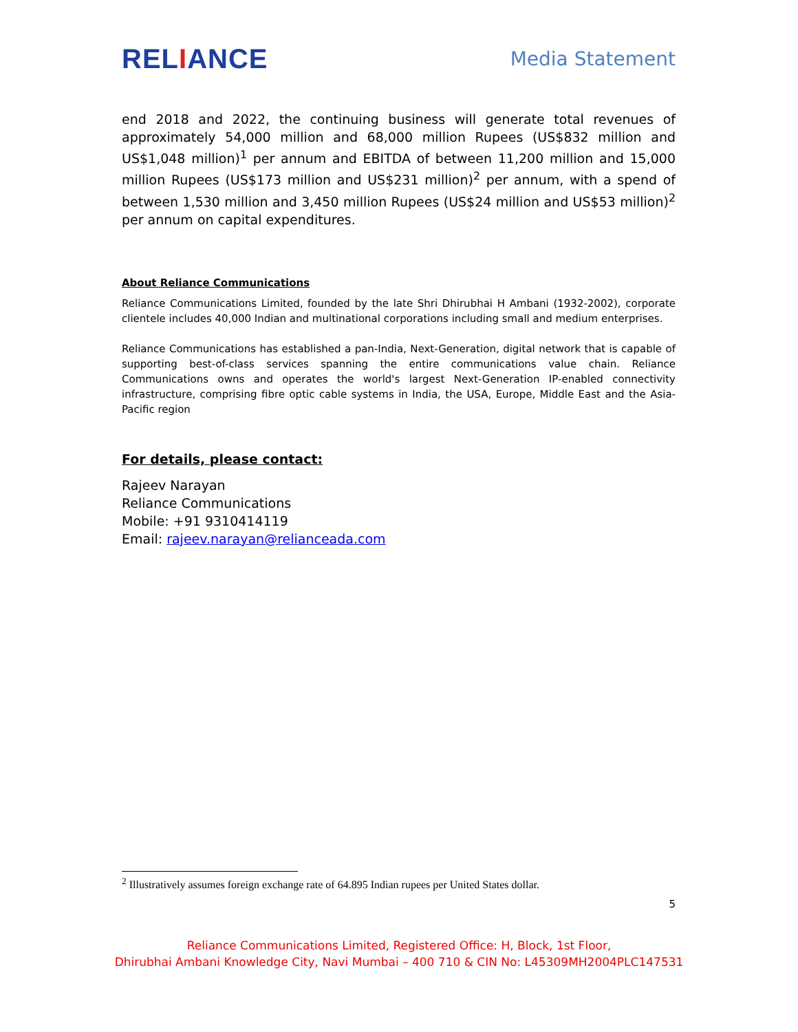RELIANCE
Media Statement
end 2018 and 2022, the continuing business will generate total revenues of approximately 54,000 million and 68,000 million Rupees (US$832 million and US$1,048 million)<sup>1</sup> per annum and EBITDA of between 11,200 million and 15,000 million Rupees (US$173 million and US$231 million)<sup>2</sup> per annum, with a spend of between 1,530 million and 3,450 million Rupees (US$24 million and US$53 million)<sup>2</sup> per annum on capital expenditures.
About Reliance Communications
Reliance Communications Limited, founded by the late Shri Dhirubhai H Ambani (1932-2002), corporate clientele includes 40,000 Indian and multinational corporations including small and medium enterprises.
Reliance Communications has established a pan-India, Next-Generation, digital network that is capable of supporting best-of-class services spanning the entire communications value chain. Reliance Communications owns and operates the world's largest Next-Generation IP-enabled connectivity infrastructure, comprising fibre optic cable systems in India, the USA, Europe, Middle East and the Asia-Pacific region
For details, please contact:
Rajeev Narayan
Reliance Communications
Mobile: +91 9310414119
Email: rajeev.narayan@relianceada.com
<sup>2</sup> Illustratively assumes foreign exchange rate of 64.895 Indian rupees per United States dollar.
5
Reliance Communications Limited, Registered Office: H, Block, 1st Floor,
Dhirubhai Ambani Knowledge City, Navi Mumbai – 400 710 & CIN No: L45309MH2004PLC147531